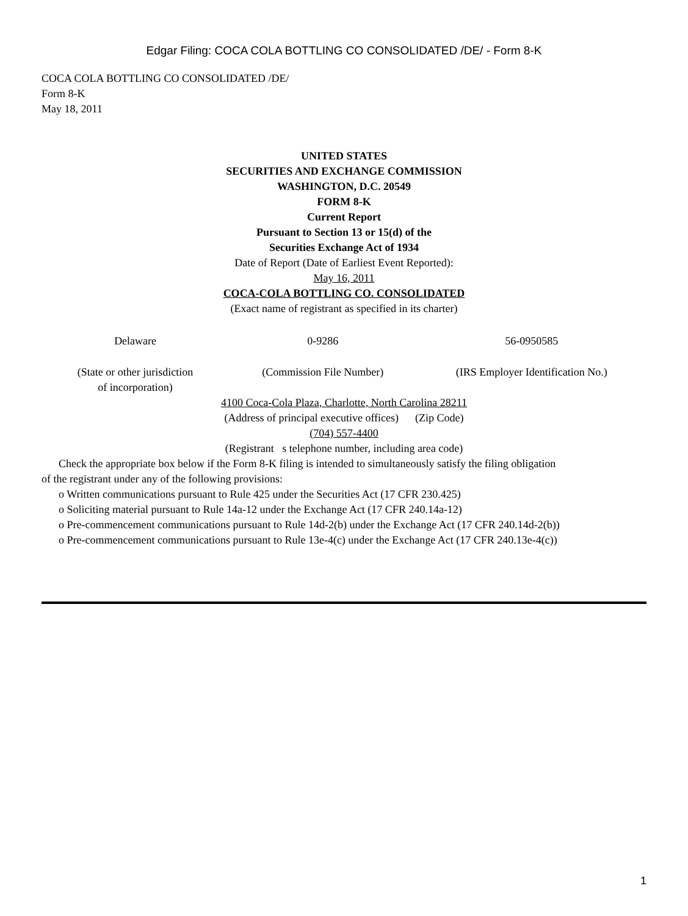Edgar Filing: COCA COLA BOTTLING CO CONSOLIDATED /DE/ - Form 8-K
COCA COLA BOTTLING CO CONSOLIDATED /DE/
Form 8-K
May 18, 2011
UNITED STATES
SECURITIES AND EXCHANGE COMMISSION
WASHINGTON, D.C. 20549
FORM 8-K
Current Report
Pursuant to Section 13 or 15(d) of the
Securities Exchange Act of 1934
Date of Report (Date of Earliest Event Reported):
May 16, 2011
COCA-COLA BOTTLING CO. CONSOLIDATED
(Exact name of registrant as specified in its charter)
| Delaware | 0-9286 | 56-0950585 |
| (State or other jurisdiction of incorporation) | (Commission File Number) | (IRS Employer Identification No.) |
4100 Coca-Cola Plaza, Charlotte, North Carolina 28211
(Address of principal executive offices) (Zip Code)
(704) 557-4400
(Registrant s telephone number, including area code)
Check the appropriate box below if the Form 8-K filing is intended to simultaneously satisfy the filing obligation
of the registrant under any of the following provisions:
o Written communications pursuant to Rule 425 under the Securities Act (17 CFR 230.425)
o Soliciting material pursuant to Rule 14a-12 under the Exchange Act (17 CFR 240.14a-12)
o Pre-commencement communications pursuant to Rule 14d-2(b) under the Exchange Act (17 CFR 240.14d-2(b))
o Pre-commencement communications pursuant to Rule 13e-4(c) under the Exchange Act (17 CFR 240.13e-4(c))
1